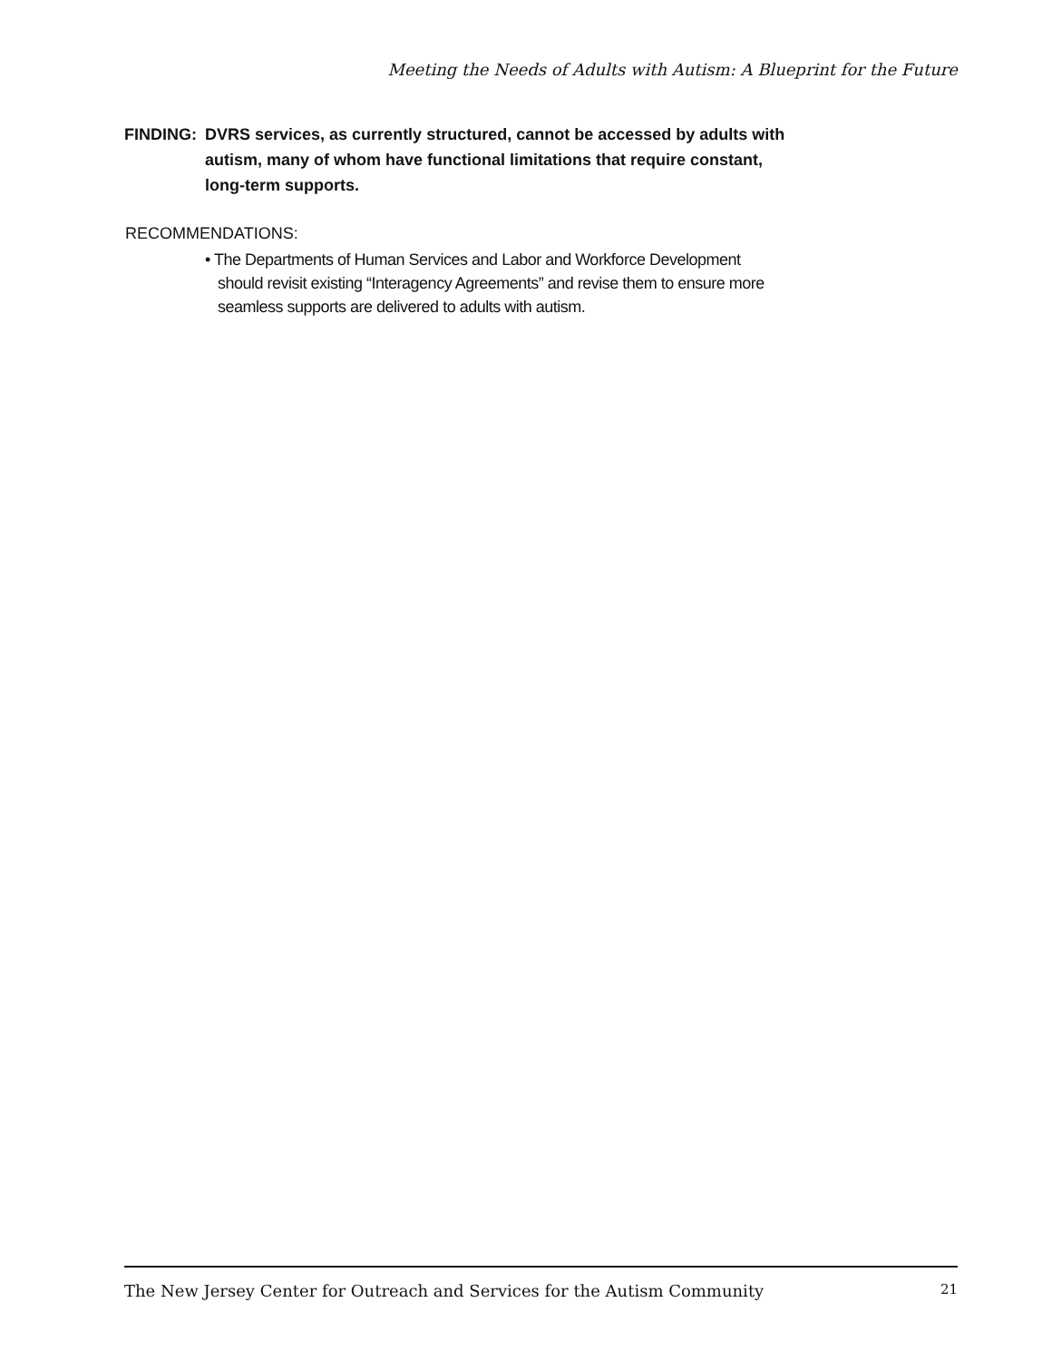Meeting the Needs of Adults with Autism: A Blueprint for the Future
FINDING: DVRS services, as currently structured, cannot be accessed by adults with autism, many of whom have functional limitations that require constant, long-term supports.
RECOMMENDATIONS:
• The Departments of Human Services and Labor and Workforce Development should revisit existing “Interagency Agreements” and revise them to ensure more seamless supports are delivered to adults with autism.
The New Jersey Center for Outreach and Services for the Autism Community 21